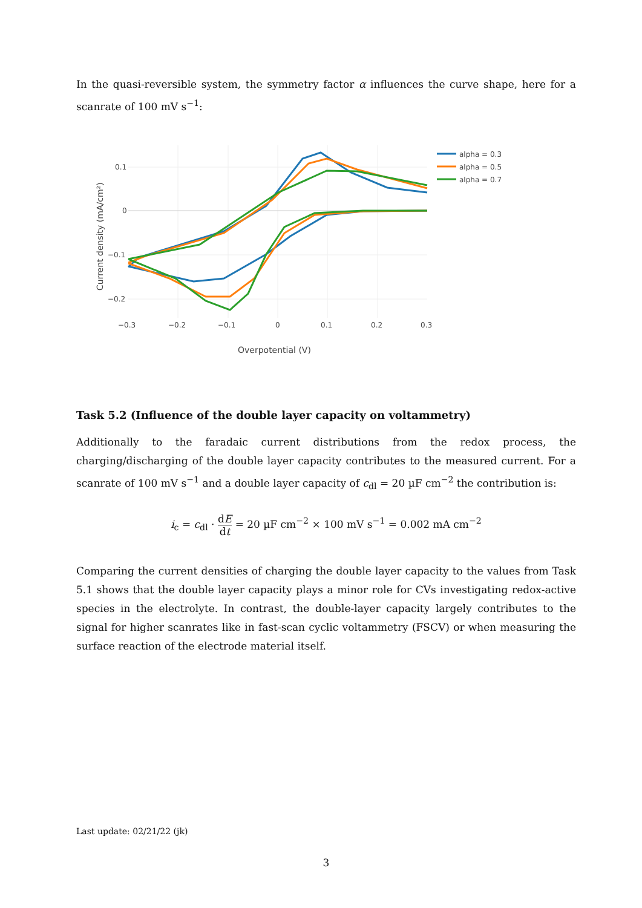In the quasi-reversible system, the symmetry factor α influences the curve shape, here for a scanrate of 100 mV s<sup>−1</sup>:
0.1
0
−0.1
−0.2
−0.3
−0.2
−0.1
0
0.1
0.2
0.3
Overpotential (V)
Current density (mA/cm²)
alpha = 0.3
alpha = 0.5
alpha = 0.7
Task 5.2 (Influence of the double layer capacity on voltammetry)
Additionally to the faradaic current distributions from the redox process, the charging/discharging of the double layer capacity contributes to the measured current. For a scanrate of 100 mV s<sup>−1</sup> and a double layer capacity of c<sub>dl</sub> = 20 µF cm<sup>−2</sup> the contribution is:
i<sub>c</sub> = c<sub>dl</sub> · dE dt = 20 µF cm<sup>−2</sup> × 100 mV s<sup>−1</sup> = 0.002 mA cm<sup>−2</sup>
Comparing the current densities of charging the double layer capacity to the values from Task 5.1 shows that the double layer capacity plays a minor role for CVs investigating redox-active species in the electrolyte. In contrast, the double-layer capacity largely contributes to the signal for higher scanrates like in fast-scan cyclic voltammetry (FSCV) or when measuring the surface reaction of the electrode material itself.
Last update: 02/21/22 (jk)
3